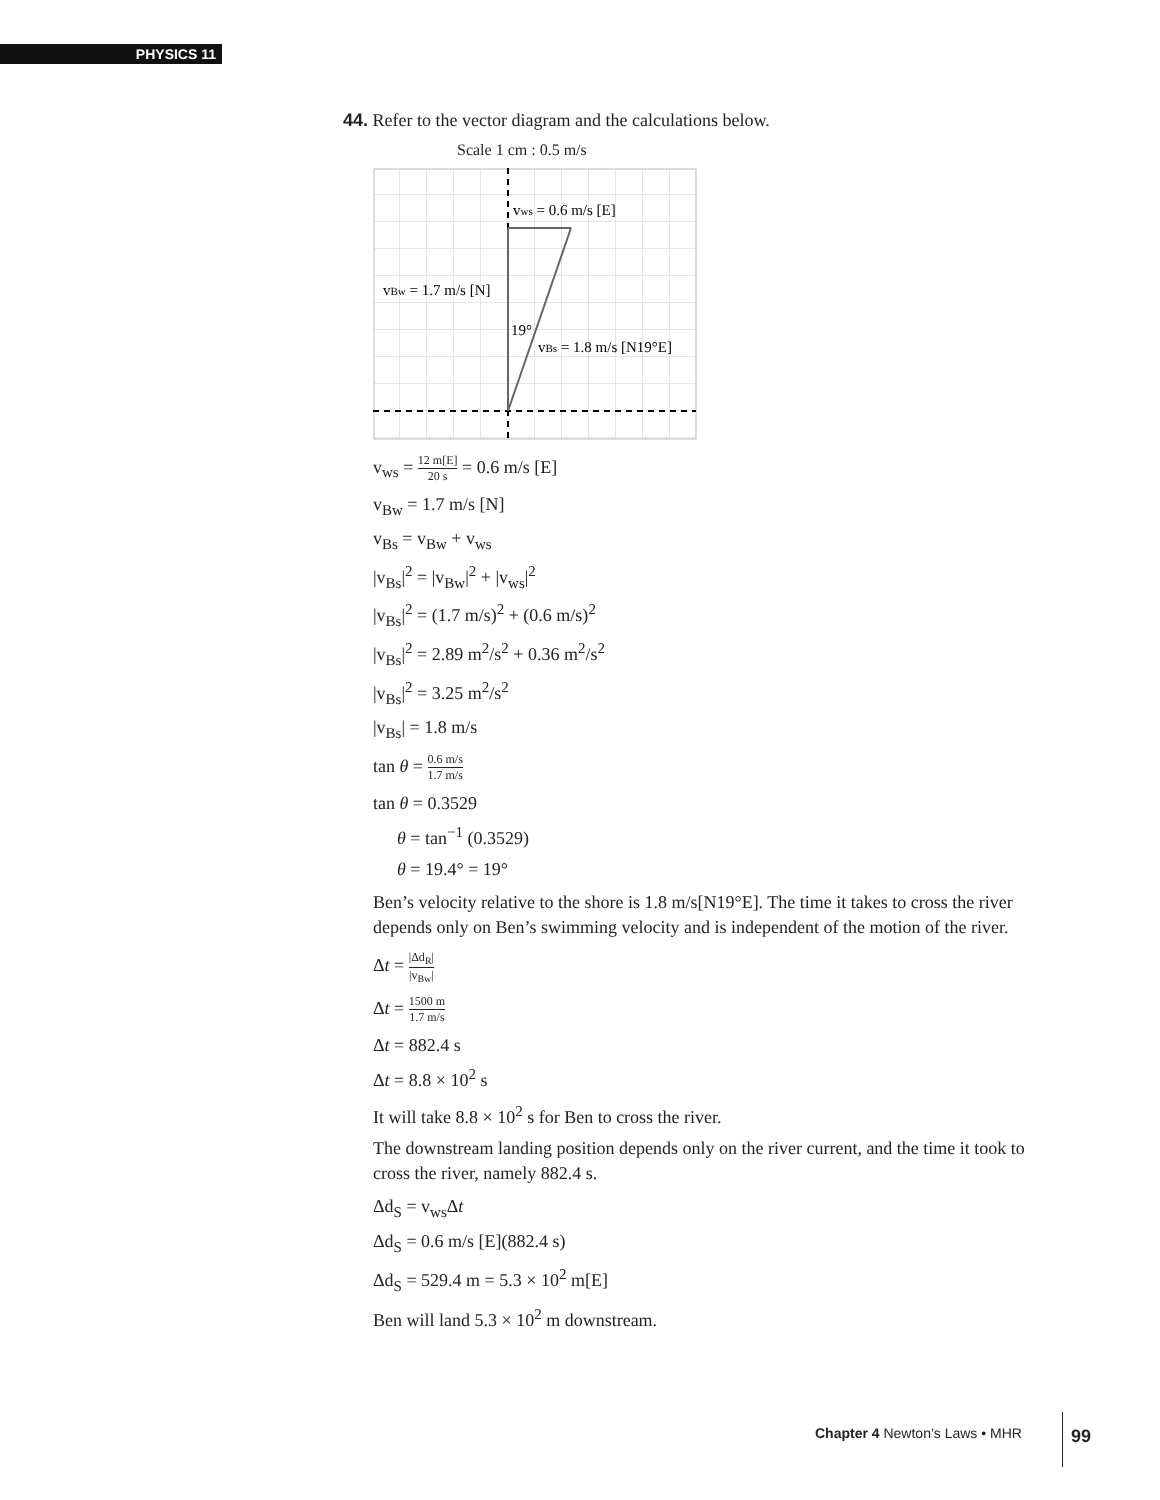PHYSICS 11
44. Refer to the vector diagram and the calculations below.
Scale 1 cm : 0.5 m/s
vws = 0.6 m/s [E]
vBw = 1.7 m/s [N]
19°
vBs = 1.8 m/s [N19°E]
v<sub>ws</sub> = 12 m[E] 20 s = 0.6 m/s [E]
v<sub>Bw</sub> = 1.7 m/s [N]
v<sub>Bs</sub> = v<sub>Bw</sub> + v<sub>ws</sub>
|v<sub>Bs</sub>|<sup>2</sup> = |v<sub>Bw</sub>|<sup>2</sup> + |v<sub>ws</sub>|<sup>2</sup>
|v<sub>Bs</sub>|<sup>2</sup> = (1.7 m/s)<sup>2</sup> + (0.6 m/s)<sup>2</sup>
|v<sub>Bs</sub>|<sup>2</sup> = 2.89 m<sup>2</sup>/s<sup>2</sup> + 0.36 m<sup>2</sup>/s<sup>2</sup>
|v<sub>Bs</sub>|<sup>2</sup> = 3.25 m<sup>2</sup>/s<sup>2</sup>
|v<sub>Bs</sub>| = 1.8 m/s
tan θ = 0.6 m/s 1.7 m/s
tan θ = 0.3529
θ = tan<sup>−1</sup> (0.3529)
θ = 19.4° = 19°
Ben’s velocity relative to the shore is 1.8 m/s[N19°E]. The time it takes to cross the river depends only on Ben’s swimming velocity and is independent of the motion of the river.
Δt = |Δd<sub>R</sub>| |v<sub>Bw</sub>|
Δt = 1500 m 1.7 m/s
Δt = 882.4 s
Δt = 8.8 × 10<sup>2</sup> s
It will take 8.8 × 10<sup>2</sup> s for Ben to cross the river.
The downstream landing position depends only on the river current, and the time it took to cross the river, namely 882.4 s.
Δd<sub>S</sub> = v<sub>ws</sub>Δt
Δd<sub>S</sub> = 0.6 m/s [E](882.4 s)
Δd<sub>S</sub> = 529.4 m = 5.3 × 10<sup>2</sup> m[E]
Ben will land 5.3 × 10<sup>2</sup> m downstream.
Chapter 4 Newton’s Laws • MHR 99